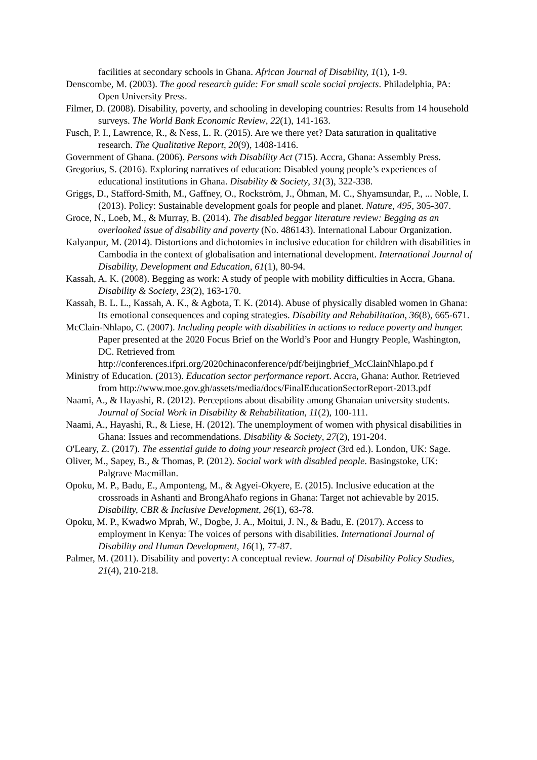facilities at secondary schools in Ghana. African Journal of Disability, 1(1), 1-9.
Denscombe, M. (2003). The good research guide: For small scale social projects. Philadelphia, PA: Open University Press.
Filmer, D. (2008). Disability, poverty, and schooling in developing countries: Results from 14 household surveys. The World Bank Economic Review, 22(1), 141-163.
Fusch, P. I., Lawrence, R., & Ness, L. R. (2015). Are we there yet? Data saturation in qualitative research. The Qualitative Report, 20(9), 1408-1416.
Government of Ghana. (2006). Persons with Disability Act (715). Accra, Ghana: Assembly Press.
Gregorius, S. (2016). Exploring narratives of education: Disabled young people’s experiences of educational institutions in Ghana. Disability & Society, 31(3), 322-338.
Griggs, D., Stafford-Smith, M., Gaffney, O., Rockström, J., Öhman, M. C., Shyamsundar, P., ... Noble, I. (2013). Policy: Sustainable development goals for people and planet. Nature, 495, 305-307.
Groce, N., Loeb, M., & Murray, B. (2014). The disabled beggar literature review: Begging as an overlooked issue of disability and poverty (No. 486143). International Labour Organization.
Kalyanpur, M. (2014). Distortions and dichotomies in inclusive education for children with disabilities in Cambodia in the context of globalisation and international development. International Journal of Disability, Development and Education, 61(1), 80-94.
Kassah, A. K. (2008). Begging as work: A study of people with mobility difficulties in Accra, Ghana. Disability & Society, 23(2), 163-170.
Kassah, B. L. L., Kassah, A. K., & Agbota, T. K. (2014). Abuse of physically disabled women in Ghana: Its emotional consequences and coping strategies. Disability and Rehabilitation, 36(8), 665-671.
McClain-Nhlapo, C. (2007). Including people with disabilities in actions to reduce poverty and hunger. Paper presented at the 2020 Focus Brief on the World’s Poor and Hungry People, Washington, DC. Retrieved from http://conferences.ifpri.org/2020chinaconference/pdf/beijingbrief_McClainNhlapo.pd f
Ministry of Education. (2013). Education sector performance report. Accra, Ghana: Author. Retrieved from http://www.moe.gov.gh/assets/media/docs/FinalEducationSectorReport-2013.pdf
Naami, A., & Hayashi, R. (2012). Perceptions about disability among Ghanaian university students. Journal of Social Work in Disability & Rehabilitation, 11(2), 100-111.
Naami, A., Hayashi, R., & Liese, H. (2012). The unemployment of women with physical disabilities in Ghana: Issues and recommendations. Disability & Society, 27(2), 191-204.
O'Leary, Z. (2017). The essential guide to doing your research project (3rd ed.). London, UK: Sage.
Oliver, M., Sapey, B., & Thomas, P. (2012). Social work with disabled people. Basingstoke, UK: Palgrave Macmillan.
Opoku, M. P., Badu, E., Amponteng, M., & Agyei-Okyere, E. (2015). Inclusive education at the crossroads in Ashanti and BrongAhafo regions in Ghana: Target not achievable by 2015. Disability, CBR & Inclusive Development, 26(1), 63-78.
Opoku, M. P., Kwadwo Mprah, W., Dogbe, J. A., Moitui, J. N., & Badu, E. (2017). Access to employment in Kenya: The voices of persons with disabilities. International Journal of Disability and Human Development, 16(1), 77-87.
Palmer, M. (2011). Disability and poverty: A conceptual review. Journal of Disability Policy Studies, 21(4), 210-218.